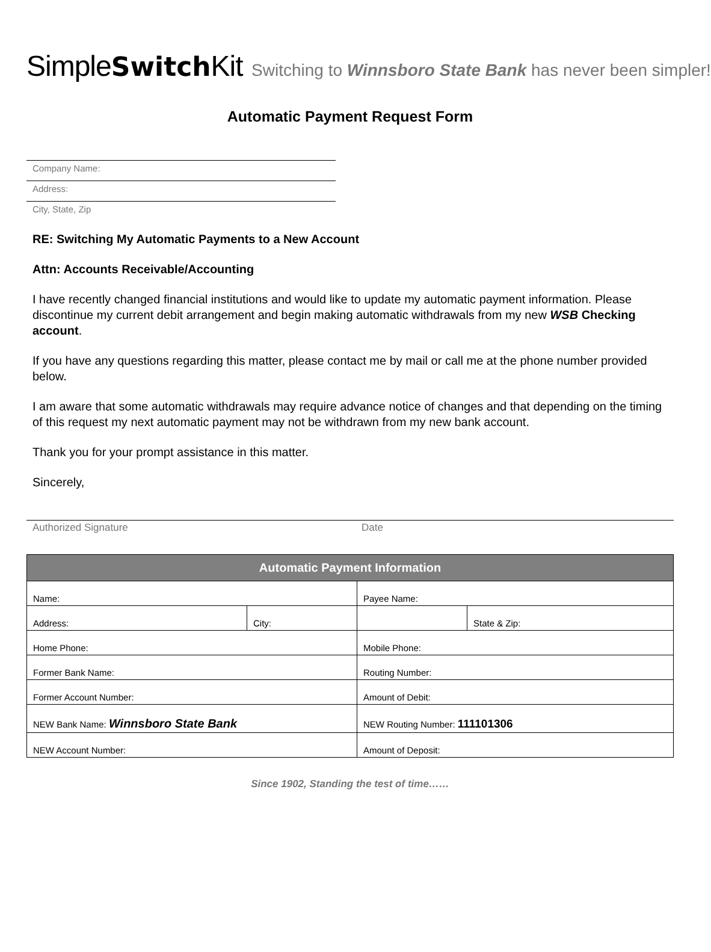Simple Switch Kit Switching to Winnsboro State Bank has never been simpler!
Automatic Payment Request Form
Company Name:
Address:
City, State, Zip
RE: Switching My Automatic Payments to a New Account
Attn: Accounts Receivable/Accounting
I have recently changed financial institutions and would like to update my automatic payment information. Please discontinue my current debit arrangement and begin making automatic withdrawals from my new WSB Checking account.
If you have any questions regarding this matter, please contact me by mail or call me at the phone number provided below.
I am aware that some automatic withdrawals may require advance notice of changes and that depending on the timing of this request my next automatic payment may not be withdrawn from my new bank account.
Thank you for your prompt assistance in this matter.
Sincerely,
Authorized Signature Date
| Automatic Payment Information | | | |
| --- | --- | --- | --- |
| Name: | | Payee Name: | |
| Address: | City: | | State & Zip: |
| Home Phone: | | Mobile Phone: | |
| Former Bank Name: | | Routing Number: | |
| Former Account Number: | | Amount of Debit: | |
| NEW Bank Name: Winnsboro State Bank | | NEW Routing Number: 111101306 | |
| NEW Account Number: | | Amount of Deposit: | |
Since 1902, Standing the test of time……